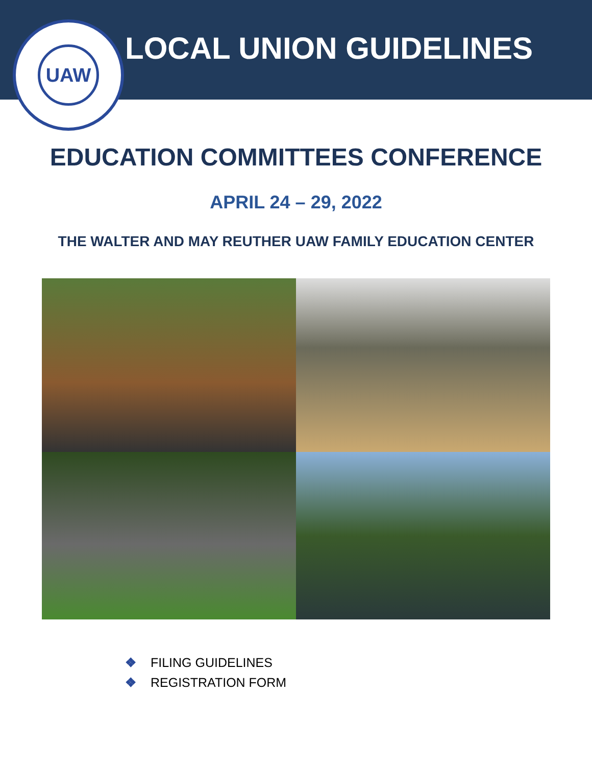UAW
LOCAL UNION GUIDELINES
EDUCATION COMMITTEES CONFERENCE
APRIL 24 – 29, 2022
THE WALTER AND MAY REUTHER UAW FAMILY EDUCATION CENTER
❖ FILING GUIDELINES
❖ REGISTRATION FORM